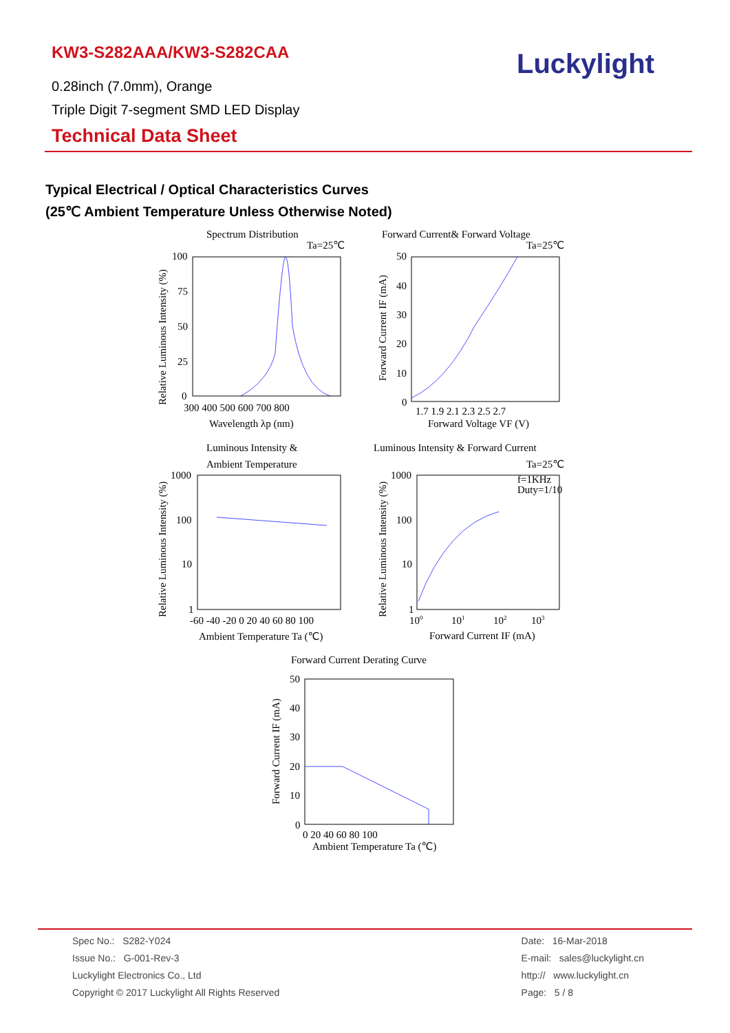KW3-S282AAA/KW3-S282CAA
0.28inch (7.0mm), Orange
Triple Digit 7-segment SMD LED Display
Technical Data Sheet
Luckylight
Typical Electrical / Optical Characteristics Curves
(25℃ Ambient Temperature Unless Otherwise Noted)
Spectrum Distribution
Ta=25℃
300 400 500 600 700 800
Wavelength λp (nm)
100
75
50
25
0
Forward Current& Forward Voltage
Ta=25℃
50
40
30
20
10
0
1.7 1.9 2.1 2.3 2.5 2.7
Forward Voltage VF (V)
Luminous Intensity &
Ambient Temperature
1000
100
10
1
-60 -40 -20 0 20 40 60 80 100
Ambient Temperature Ta (℃)
Luminous Intensity & Forward Current
Ta=25℃
f=1KHz
Duty=1/10
1000
100
10
1
100
101
102
103
Forward Current IF (mA)
Forward Current Derating Curve
50
40
30
20
10
0
0 20 40 60 80 100
Ambient Temperature Ta (℃)
Relative Luminous Intensity (%)
Forward Current IF (mA)
Relative Luminous Intensity (%)
Relative Luminous Intensity (%)
Forward Current IF (mA)
Spec No.: S282-Y024
Issue No.: G-001-Rev-3
Luckylight Electronics Co., Ltd
Copyright © 2017 Luckylight All Rights Reserved
Date: 16-Mar-2018
E-mail: sales@luckylight.cn
http:// www.luckylight.cn
Page: 5 / 8